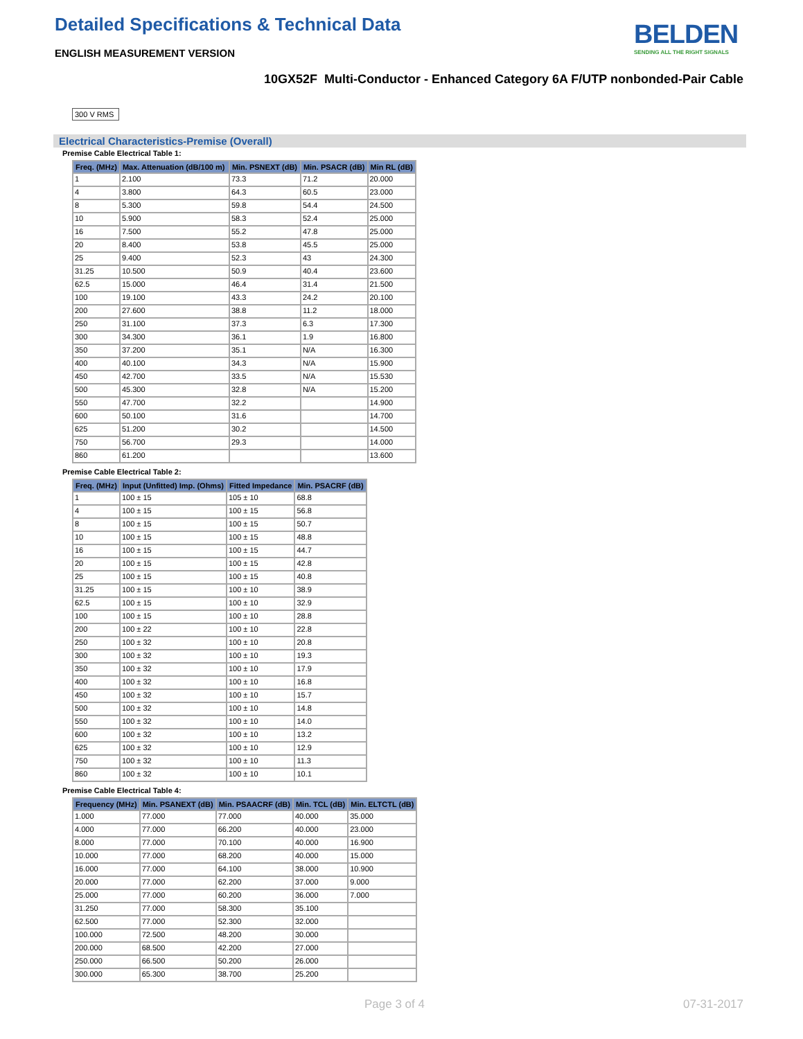Detailed Specifications & Technical Data
ENGLISH MEASUREMENT VERSION
BELDEN
SENDING ALL THE RIGHT SIGNALS
10GX52F Multi-Conductor - Enhanced Category 6A F/UTP nonbonded-Pair Cable
300 V RMS
Electrical Characteristics-Premise (Overall)
Premise Cable Electrical Table 1:
| Freq. (MHz) | Max. Attenuation (dB/100 m) | Min. PSNEXT (dB) | Min. PSACR (dB) | Min RL (dB) |
| --- | --- | --- | --- | --- |
| 1 | 2.100 | 73.3 | 71.2 | 20.000 |
| 4 | 3.800 | 64.3 | 60.5 | 23.000 |
| 8 | 5.300 | 59.8 | 54.4 | 24.500 |
| 10 | 5.900 | 58.3 | 52.4 | 25.000 |
| 16 | 7.500 | 55.2 | 47.8 | 25.000 |
| 20 | 8.400 | 53.8 | 45.5 | 25.000 |
| 25 | 9.400 | 52.3 | 43 | 24.300 |
| 31.25 | 10.500 | 50.9 | 40.4 | 23.600 |
| 62.5 | 15.000 | 46.4 | 31.4 | 21.500 |
| 100 | 19.100 | 43.3 | 24.2 | 20.100 |
| 200 | 27.600 | 38.8 | 11.2 | 18.000 |
| 250 | 31.100 | 37.3 | 6.3 | 17.300 |
| 300 | 34.300 | 36.1 | 1.9 | 16.800 |
| 350 | 37.200 | 35.1 | N/A | 16.300 |
| 400 | 40.100 | 34.3 | N/A | 15.900 |
| 450 | 42.700 | 33.5 | N/A | 15.530 |
| 500 | 45.300 | 32.8 | N/A | 15.200 |
| 550 | 47.700 | 32.2 | | 14.900 |
| 600 | 50.100 | 31.6 | | 14.700 |
| 625 | 51.200 | 30.2 | | 14.500 |
| 750 | 56.700 | 29.3 | | 14.000 |
| 860 | 61.200 | | | 13.600 |
Premise Cable Electrical Table 2:
| Freq. (MHz) | Input (Unfitted) Imp. (Ohms) | Fitted Impedance | Min. PSACRF (dB) |
| --- | --- | --- | --- |
| 1 | 100 ± 15 | 105 ± 10 | 68.8 |
| 4 | 100 ± 15 | 100 ± 15 | 56.8 |
| 8 | 100 ± 15 | 100 ± 15 | 50.7 |
| 10 | 100 ± 15 | 100 ± 15 | 48.8 |
| 16 | 100 ± 15 | 100 ± 15 | 44.7 |
| 20 | 100 ± 15 | 100 ± 15 | 42.8 |
| 25 | 100 ± 15 | 100 ± 15 | 40.8 |
| 31.25 | 100 ± 15 | 100 ± 10 | 38.9 |
| 62.5 | 100 ± 15 | 100 ± 10 | 32.9 |
| 100 | 100 ± 15 | 100 ± 10 | 28.8 |
| 200 | 100 ± 22 | 100 ± 10 | 22.8 |
| 250 | 100 ± 32 | 100 ± 10 | 20.8 |
| 300 | 100 ± 32 | 100 ± 10 | 19.3 |
| 350 | 100 ± 32 | 100 ± 10 | 17.9 |
| 400 | 100 ± 32 | 100 ± 10 | 16.8 |
| 450 | 100 ± 32 | 100 ± 10 | 15.7 |
| 500 | 100 ± 32 | 100 ± 10 | 14.8 |
| 550 | 100 ± 32 | 100 ± 10 | 14.0 |
| 600 | 100 ± 32 | 100 ± 10 | 13.2 |
| 625 | 100 ± 32 | 100 ± 10 | 12.9 |
| 750 | 100 ± 32 | 100 ± 10 | 11.3 |
| 860 | 100 ± 32 | 100 ± 10 | 10.1 |
Premise Cable Electrical Table 4:
| Frequency (MHz) | Min. PSANEXT (dB) | Min. PSAACRF (dB) | Min. TCL (dB) | Min. ELTCTL (dB) |
| --- | --- | --- | --- | --- |
| 1.000 | 77.000 | 77.000 | 40.000 | 35.000 |
| 4.000 | 77.000 | 66.200 | 40.000 | 23.000 |
| 8.000 | 77.000 | 70.100 | 40.000 | 16.900 |
| 10.000 | 77.000 | 68.200 | 40.000 | 15.000 |
| 16.000 | 77.000 | 64.100 | 38.000 | 10.900 |
| 20.000 | 77.000 | 62.200 | 37.000 | 9.000 |
| 25.000 | 77.000 | 60.200 | 36.000 | 7.000 |
| 31.250 | 77.000 | 58.300 | 35.100 | |
| 62.500 | 77.000 | 52.300 | 32.000 | |
| 100.000 | 72.500 | 48.200 | 30.000 | |
| 200.000 | 68.500 | 42.200 | 27.000 | |
| 250.000 | 66.500 | 50.200 | 26.000 | |
| 300.000 | 65.300 | 38.700 | 25.200 | |
Page 3 of 4 07-31-2017